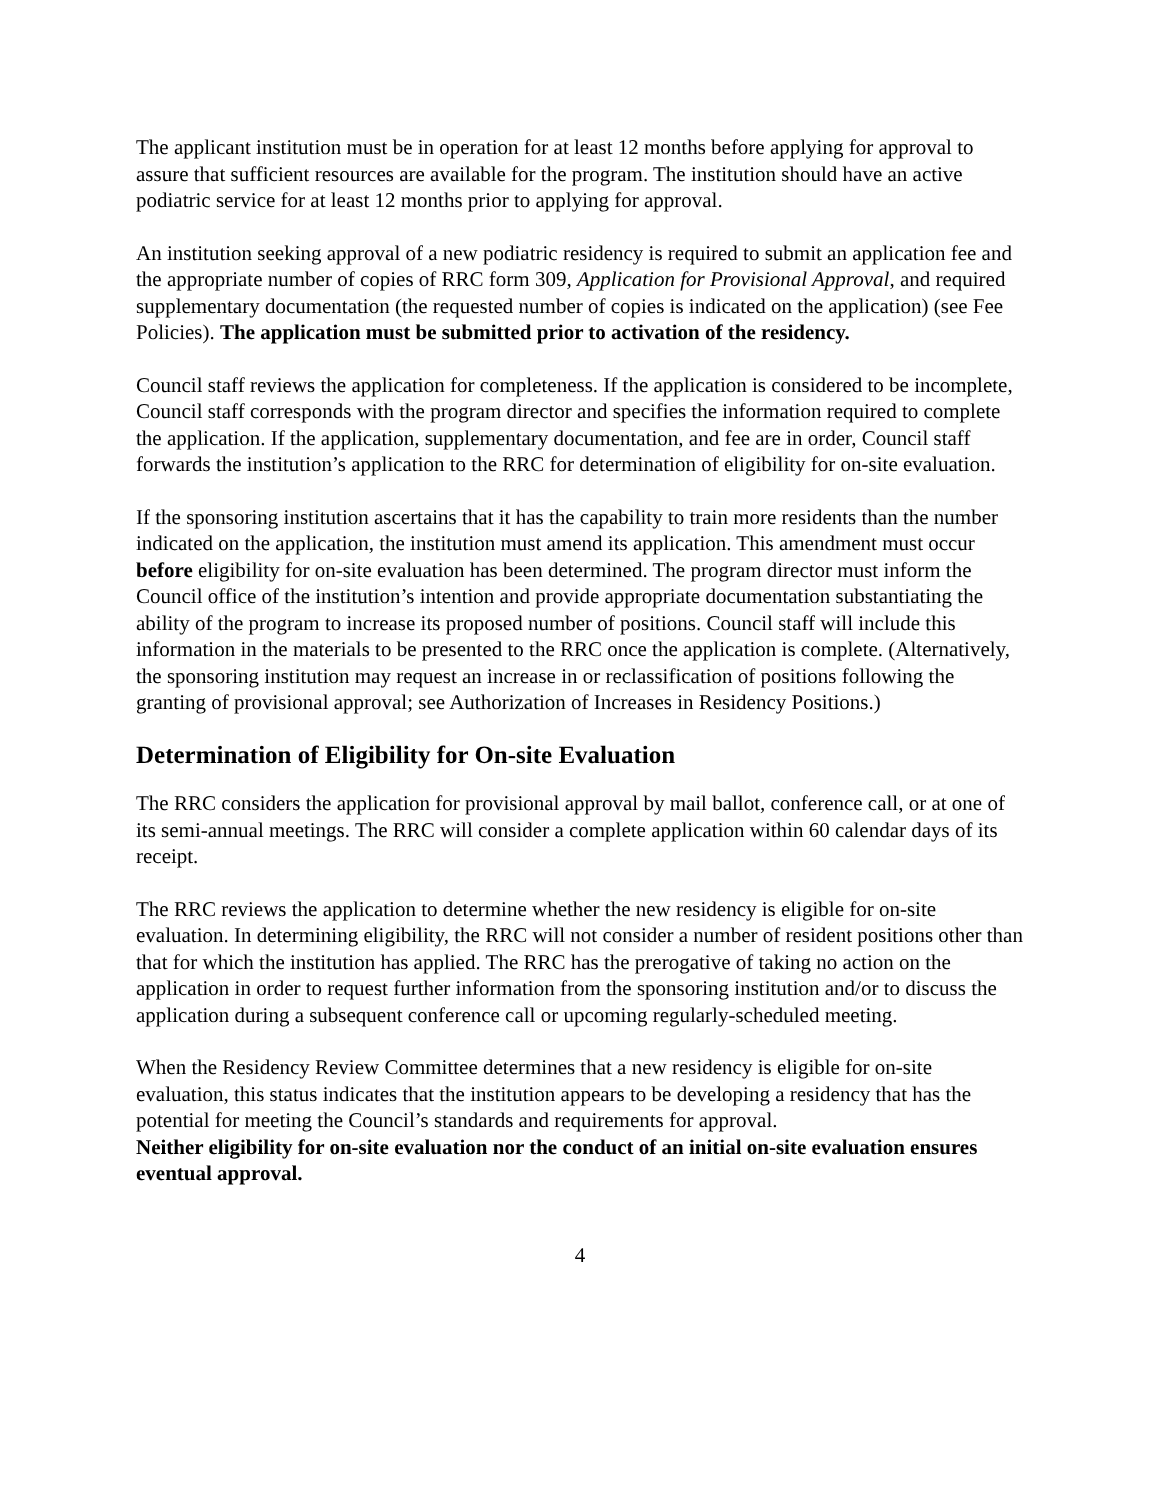The applicant institution must be in operation for at least 12 months before applying for approval to assure that sufficient resources are available for the program. The institution should have an active podiatric service for at least 12 months prior to applying for approval.
An institution seeking approval of a new podiatric residency is required to submit an application fee and the appropriate number of copies of RRC form 309, Application for Provisional Approval, and required supplementary documentation (the requested number of copies is indicated on the application) (see Fee Policies). The application must be submitted prior to activation of the residency.
Council staff reviews the application for completeness. If the application is considered to be incomplete, Council staff corresponds with the program director and specifies the information required to complete the application. If the application, supplementary documentation, and fee are in order, Council staff forwards the institution’s application to the RRC for determination of eligibility for on-site evaluation.
If the sponsoring institution ascertains that it has the capability to train more residents than the number indicated on the application, the institution must amend its application. This amendment must occur before eligibility for on-site evaluation has been determined. The program director must inform the Council office of the institution’s intention and provide appropriate documentation substantiating the ability of the program to increase its proposed number of positions. Council staff will include this information in the materials to be presented to the RRC once the application is complete. (Alternatively, the sponsoring institution may request an increase in or reclassification of positions following the granting of provisional approval; see Authorization of Increases in Residency Positions.)
Determination of Eligibility for On-site Evaluation
The RRC considers the application for provisional approval by mail ballot, conference call, or at one of its semi-annual meetings. The RRC will consider a complete application within 60 calendar days of its receipt.
The RRC reviews the application to determine whether the new residency is eligible for on-site evaluation. In determining eligibility, the RRC will not consider a number of resident positions other than that for which the institution has applied. The RRC has the prerogative of taking no action on the application in order to request further information from the sponsoring institution and/or to discuss the application during a subsequent conference call or upcoming regularly-scheduled meeting.
When the Residency Review Committee determines that a new residency is eligible for on-site evaluation, this status indicates that the institution appears to be developing a residency that has the potential for meeting the Council’s standards and requirements for approval.
Neither eligibility for on-site evaluation nor the conduct of an initial on-site evaluation ensures eventual approval.
4